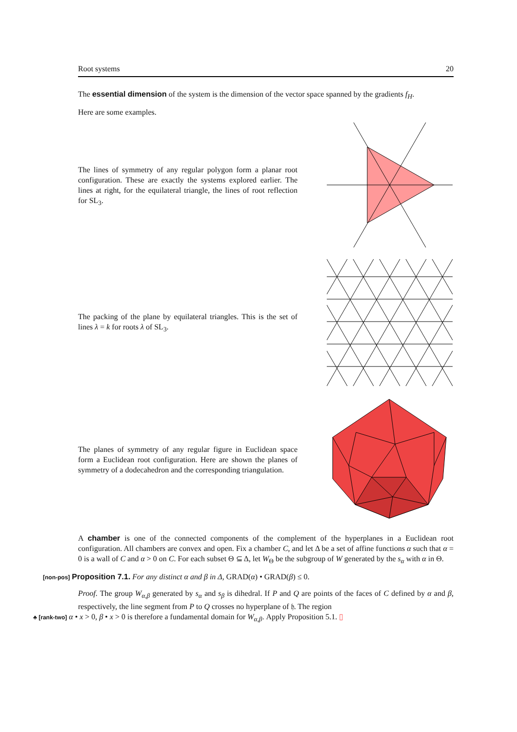Root systems 20
The essential dimension of the system is the dimension of the vector space spanned by the gradients f<sub>H</sub>.
Here are some examples.
The lines of symmetry of any regular polygon form a planar root configuration. These are exactly the systems explored earlier. The lines at right, for the equilateral triangle, the lines of root reflection for SL<sub>3</sub>.
The packing of the plane by equilateral triangles. This is the set of lines λ = k for roots λ of SL<sub>3</sub>.
The planes of symmetry of any regular figure in Euclidean space form a Euclidean root configuration. Here are shown the planes of symmetry of a dodecahedron and the corresponding triangulation.
A chamber is one of the connected components of the complement of the hyperplanes in a Euclidean root configuration. All chambers are convex and open. Fix a chamber C, and let Δ be a set of affine functions α such that α = 0 is a wall of C and α > 0 on C. For each subset Θ ⊆ Δ, let W<sub>Θ</sub> be the subgroup of W generated by the s<sub>α</sub> with α in Θ.
[non-pos] Proposition 7.1. For any distinct α and β in Δ, GRAD(α) • GRAD(β) ≤ 0.
Proof. The group W<sub>α,β</sub> generated by s<sub>α</sub> and s<sub>β</sub> is dihedral. If P and Q are points of the faces of C defined by α and β, respectively, the line segment from P to Q crosses no hyperplane of 𝔥. The region
♣ [rank-two] α • x > 0, β • x > 0 is therefore a fundamental domain for W<sub>α,β</sub>. Apply Proposition 5.1. ▯